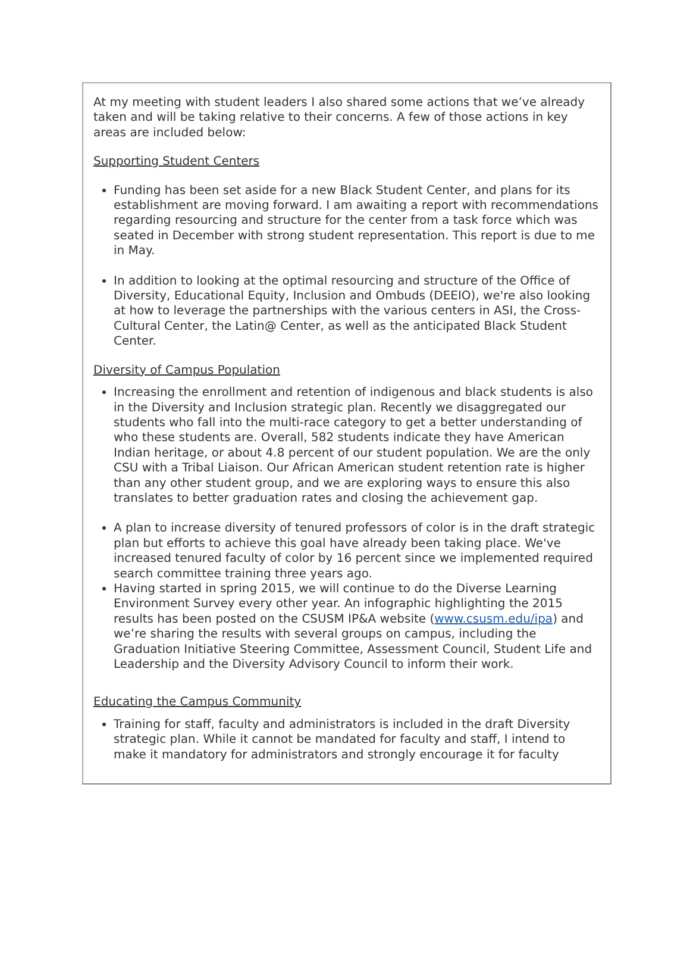At my meeting with student leaders I also shared some actions that we’ve already taken and will be taking relative to their concerns. A few of those actions in key areas are included below:
Supporting Student Centers
Funding has been set aside for a new Black Student Center, and plans for its establishment are moving forward. I am awaiting a report with recommendations regarding resourcing and structure for the center from a task force which was seated in December with strong student representation. This report is due to me in May.
In addition to looking at the optimal resourcing and structure of the Office of Diversity, Educational Equity, Inclusion and Ombuds (DEEIO), we're also looking at how to leverage the partnerships with the various centers in ASI, the Cross-Cultural Center, the Latin@ Center, as well as the anticipated Black Student Center.
Diversity of Campus Population
Increasing the enrollment and retention of indigenous and black students is also in the Diversity and Inclusion strategic plan. Recently we disaggregated our students who fall into the multi-race category to get a better understanding of who these students are. Overall, 582 students indicate they have American Indian heritage, or about 4.8 percent of our student population. We are the only CSU with a Tribal Liaison. Our African American student retention rate is higher than any other student group, and we are exploring ways to ensure this also translates to better graduation rates and closing the achievement gap.
A plan to increase diversity of tenured professors of color is in the draft strategic plan but efforts to achieve this goal have already been taking place. We've increased tenured faculty of color by 16 percent since we implemented required search committee training three years ago.
Having started in spring 2015, we will continue to do the Diverse Learning Environment Survey every other year. An infographic highlighting the 2015 results has been posted on the CSUSM IP&A website (www.csusm.edu/ipa) and we’re sharing the results with several groups on campus, including the Graduation Initiative Steering Committee, Assessment Council, Student Life and Leadership and the Diversity Advisory Council to inform their work.
Educating the Campus Community
Training for staff, faculty and administrators is included in the draft Diversity strategic plan. While it cannot be mandated for faculty and staff, I intend to make it mandatory for administrators and strongly encourage it for faculty